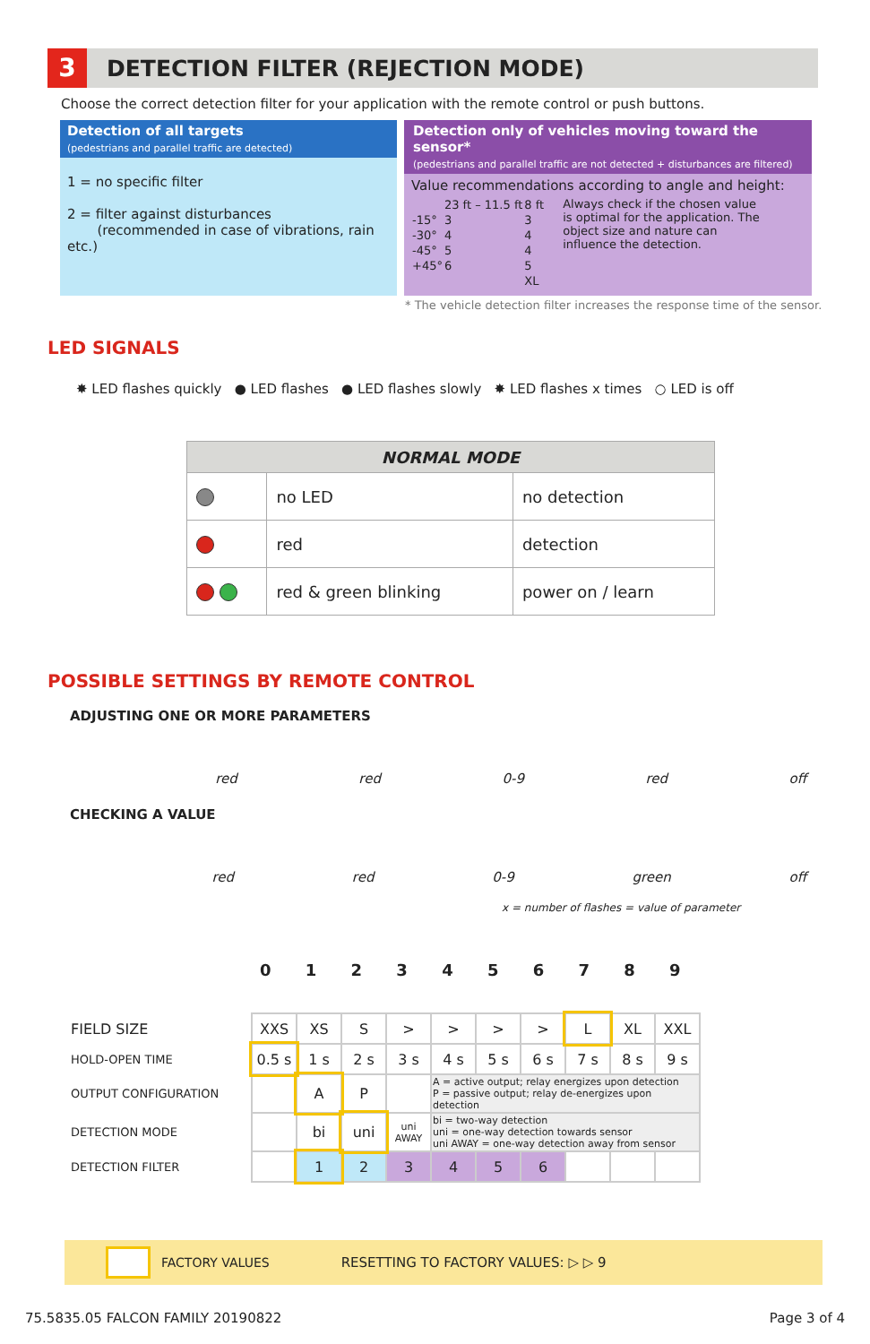3
DETECTION FILTER (REJECTION MODE)
Choose the correct detection filter for your application with the remote control or push buttons.
Detection of all targets
(pedestrians and parallel traffic are detected)
1 = no specific filter
2 = filter against disturbances
(recommended in case of vibrations, rain etc.)
Detection only of vehicles moving toward the sensor*
(pedestrians and parallel traffic are not detected + disturbances are filtered)
Value recommendations according to angle and height:
| | 23 ft – 11.5 ft | 8 ft |
| -15° | 3 | 3 |
| -30° | 4 | 4 |
| -45° | 5 | 4 |
| +45° | 6 | 5 |
| | | XL |
Always check if the chosen value is optimal for the application. The object size and nature can influence the detection.
* The vehicle detection filter increases the response time of the sensor.
LED SIGNALS
✸ LED flashes quickly ● LED flashes ● LED flashes slowly ✸ LED flashes x times ○ LED is off
| NORMAL MODE | | |
| --- | --- | --- |
| | no LED | no detection |
| | red | detection |
| | red & green blinking | power on / learn |
POSSIBLE SETTINGS BY REMOTE CONTROL
ADJUSTING ONE OR MORE PARAMETERS
red red 0-9 red off
CHECKING A VALUE
red red 0-9 green off
x = number of flashes = value of parameter
0 1 2 3 4 5 6 7 8 9
| FIELD SIZE | XXS | XS | S | > | > | > | > | L | XL | XXL |
| HOLD-OPEN TIME | 0.5 s | 1 s | 2 s | 3 s | 4 s | 5 s | 6 s | 7 s | 8 s | 9 s |
| OUTPUT CONFIGURATION | | A | P | | A = active output; relay energizes upon detection P = passive output; relay de-energizes upon detection | | | | | |
| DETECTION MODE | | bi | uni | uni AWAY | bi = two-way detection uni = one-way detection towards sensor uni AWAY = one-way detection away from sensor | | | | | |
| DETECTION FILTER | | 1 | 2 | 3 | 4 | 5 | 6 | | | |
FACTORY VALUES RESETTING TO FACTORY VALUES: ▷ ▷ 9
75.5835.05 FALCON FAMILY 20190822
Page 3 of 4